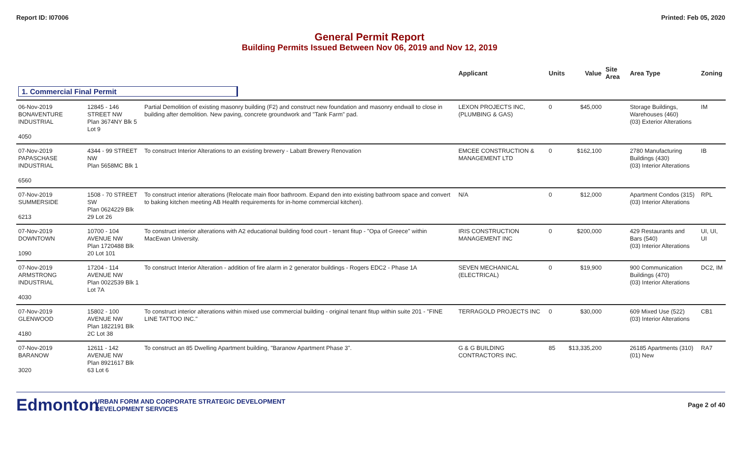Report ID: I07006 Printed: Feb 05, 2020
General Permit Report
Building Permits Issued Between Nov 06, 2019 and Nov 12, 2019
| | | | Applicant | Units | Value | Site Area | Area Type | Zoning |
| --- | --- | --- | --- | --- | --- | --- | --- | --- |
| 1. Commercial Final Permit | | | | | | | | |
| 06-Nov-2019 BONAVENTURE INDUSTRIAL 4050 | 12845 - 146 STREET NW Plan 3674NY Blk 5 Lot 9 | Partial Demolition of existing masonry building (F2) and construct new foundation and masonry endwall to close in building after demolition. New paving, concrete groundwork and "Tank Farm" pad. | LEXON PROJECTS INC, (PLUMBING & GAS) | 0 | $45,000 | | Storage Buildings, Warehouses (460) (03) Exterior Alterations | IM |
| 07-Nov-2019 PAPASCHASE INDUSTRIAL 6560 | 4344 - 99 STREET NW Plan 5658MC Blk 1 | To construct Interior Alterations to an existing brewery - Labatt Brewery Renovation | EMCEE CONSTRUCTION & MANAGEMENT LTD | 0 | $162,100 | | 2780 Manufacturing Buildings (430) (03) Interior Alterations | IB |
| 07-Nov-2019 SUMMERSIDE 6213 | 1508 - 70 STREET SW Plan 0624229 Blk 29 Lot 26 | To construct interior alterations (Relocate main floor bathroom. Expand den into existing bathroom space and convert to baking kitchen meeting AB Health requirements for in-home commercial kitchen). | N/A | 0 | $12,000 | | Apartment Condos (315) (03) Interior Alterations | RPL |
| 07-Nov-2019 DOWNTOWN 1090 | 10700 - 104 AVENUE NW Plan 1720488 Blk 20 Lot 101 | To construct interior alterations with A2 educational building food court - tenant fitup - "Opa of Greece" within MacEwan University. | IRIS CONSTRUCTION MANAGEMENT INC | 0 | $200,000 | | 429 Restaurants and Bars (540) (03) Interior Alterations | UI, UI, UI |
| 07-Nov-2019 ARMSTRONG INDUSTRIAL 4030 | 17204 - 114 AVENUE NW Plan 0022539 Blk 1 Lot 7A | To construct Interior Alteration - addition of fire alarm in 2 generator buildings - Rogers EDC2 - Phase 1A | SEVEN MECHANICAL (ELECTRICAL) | 0 | $19,900 | | 900 Communication Buildings (470) (03) Interior Alterations | DC2, IM |
| 07-Nov-2019 GLENWOOD 4180 | 15802 - 100 AVENUE NW Plan 1822191 Blk 2C Lot 38 | To construct interior alterations within mixed use commercial building - original tenant fitup within suite 201 - "FINE LINE TATTOO INC." | TERRAGOLD PROJECTS INC | 0 | $30,000 | | 609 Mixed Use (522) (03) Interior Alterations | CB1 |
| 07-Nov-2019 BARANOW 3020 | 12611 - 142 AVENUE NW Plan 8921617 Blk 63 Lot 6 | To construct an 85 Dwelling Apartment building, "Baranow Apartment Phase 3". | G & G BUILDING CONTRACTORS INC. | 85 | $13,335,200 | | 26185 Apartments (310) (01) New | RA7 |
Edmonton
URBAN FORM AND CORPORATE STRATEGIC DEVELOPMENT
DEVELOPMENT SERVICES
Page 2 of 40